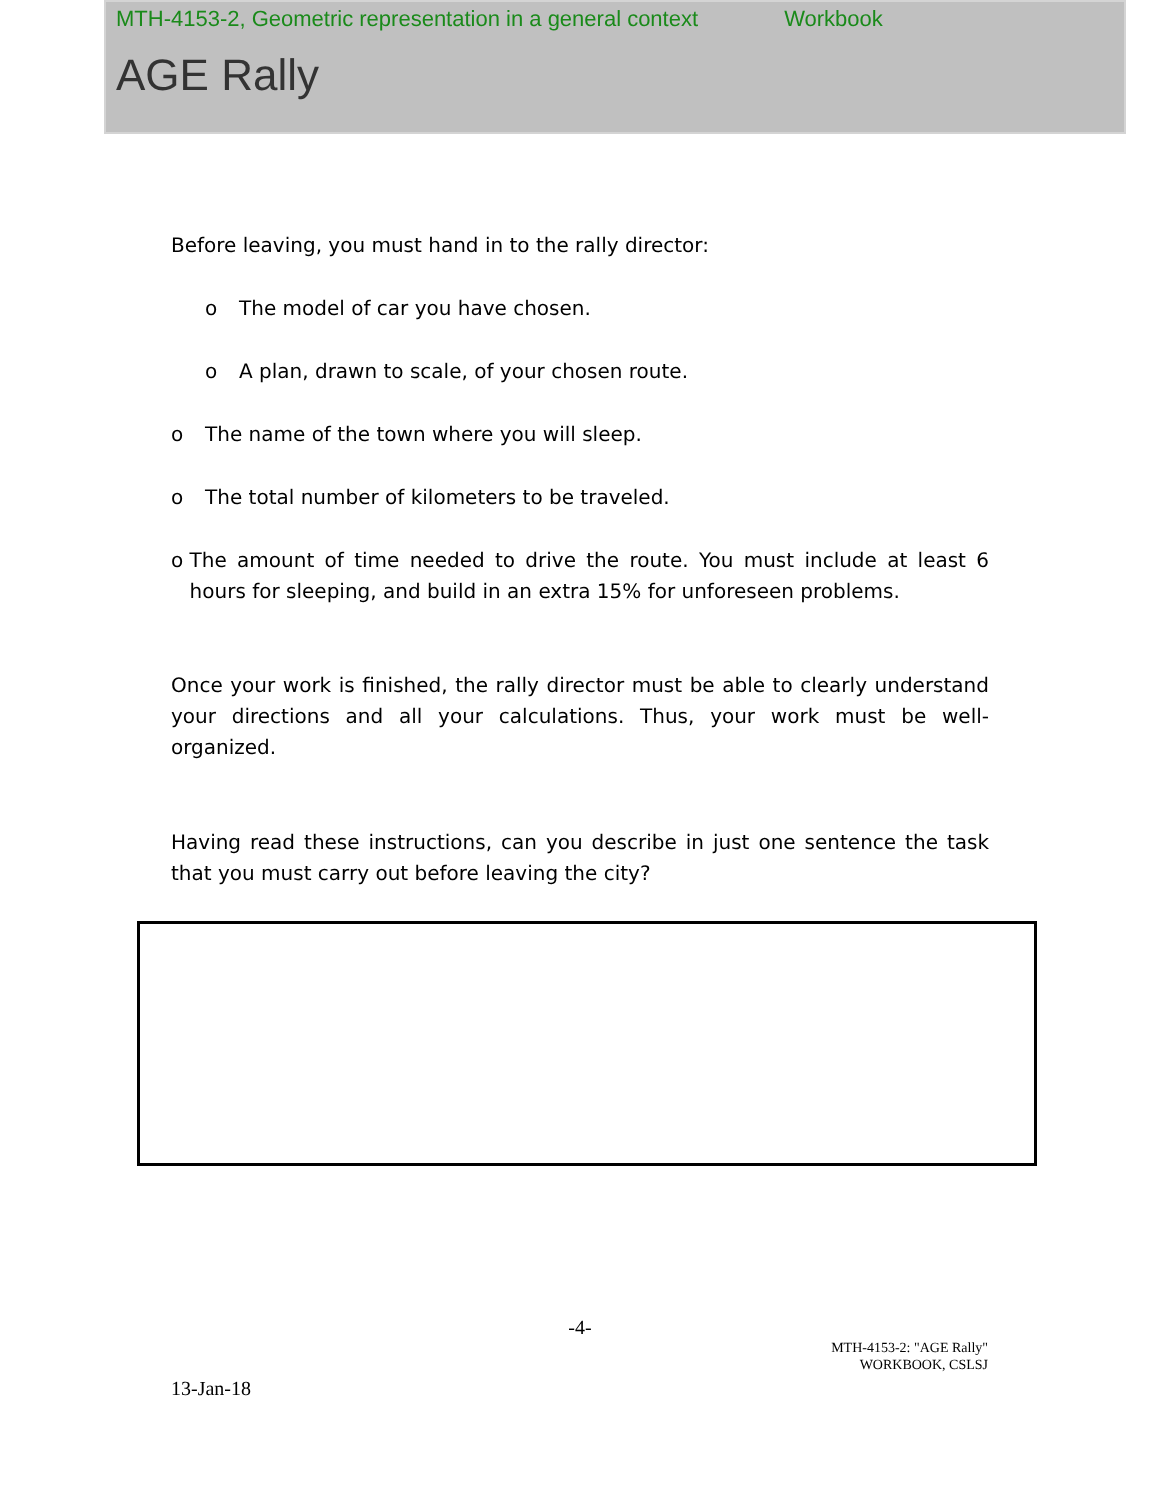MTH-4153-2, Geometric representation in a general context Workbook
AGE Rally
Before leaving, you must hand in to the rally director:
o The model of car you have chosen.
o A plan, drawn to scale, of your chosen route.
o The name of the town where you will sleep.
o The total number of kilometers to be traveled.
o The amount of time needed to drive the route. You must include at least 6 hours for sleeping, and build in an extra 15% for unforeseen problems.
Once your work is finished, the rally director must be able to clearly understand your directions and all your calculations. Thus, your work must be well-organized.
Having read these instructions, can you describe in just one sentence the task that you must carry out before leaving the city?
-4-
MTH-4153-2: "AGE Rally"
WORKBOOK, CSLSJ
13-Jan-18